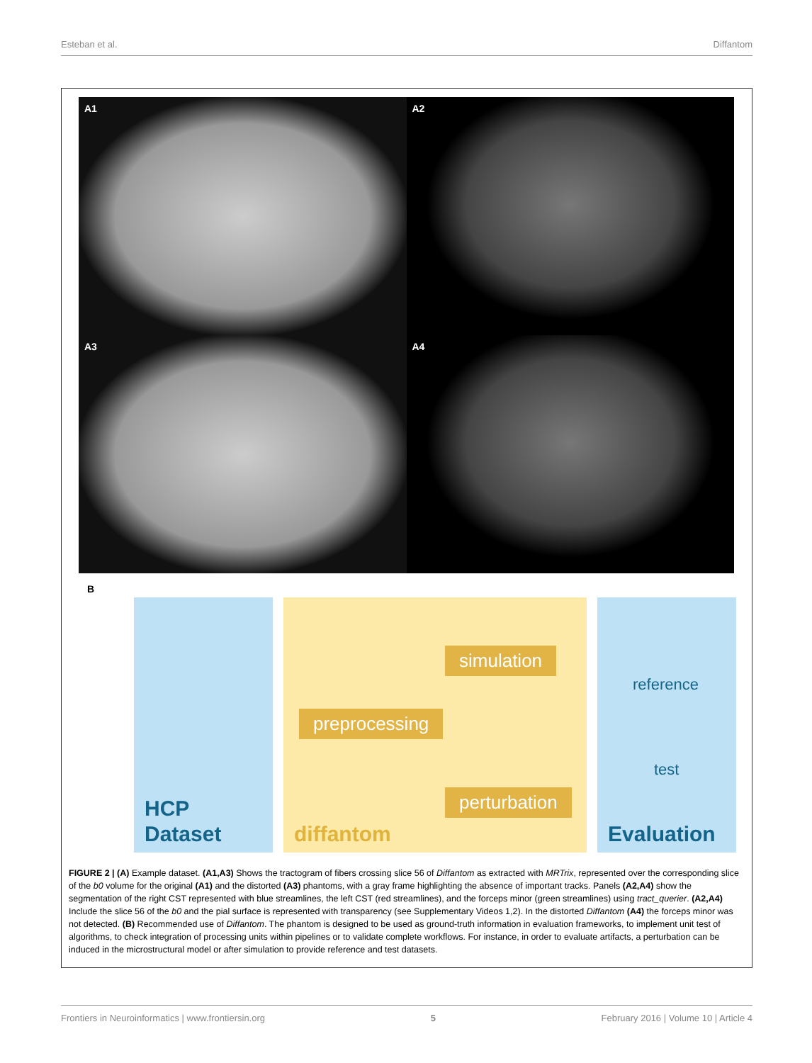Esteban et al. Diffantom
A1
A2
A3
A4
B
HCP
Dataset
simulation
preprocessing
perturbation
diffantom
reference
test
Evaluation
FIGURE 2 | (A) Example dataset. (A1,A3) Shows the tractogram of fibers crossing slice 56 of Diffantom as extracted with MRTrix, represented over the corresponding slice of the b0 volume for the original (A1) and the distorted (A3) phantoms, with a gray frame highlighting the absence of important tracks. Panels (A2,A4) show the segmentation of the right CST represented with blue streamlines, the left CST (red streamlines), and the forceps minor (green streamlines) using tract_querier. (A2,A4) Include the slice 56 of the b0 and the pial surface is represented with transparency (see Supplementary Videos 1,2). In the distorted Diffantom (A4) the forceps minor was not detected. (B) Recommended use of Diffantom. The phantom is designed to be used as ground-truth information in evaluation frameworks, to implement unit test of algorithms, to check integration of processing units within pipelines or to validate complete workflows. For instance, in order to evaluate artifacts, a perturbation can be induced in the microstructural model or after simulation to provide reference and test datasets.
Frontiers in Neuroinformatics | www.frontiersin.org 5 February 2016 | Volume 10 | Article 4